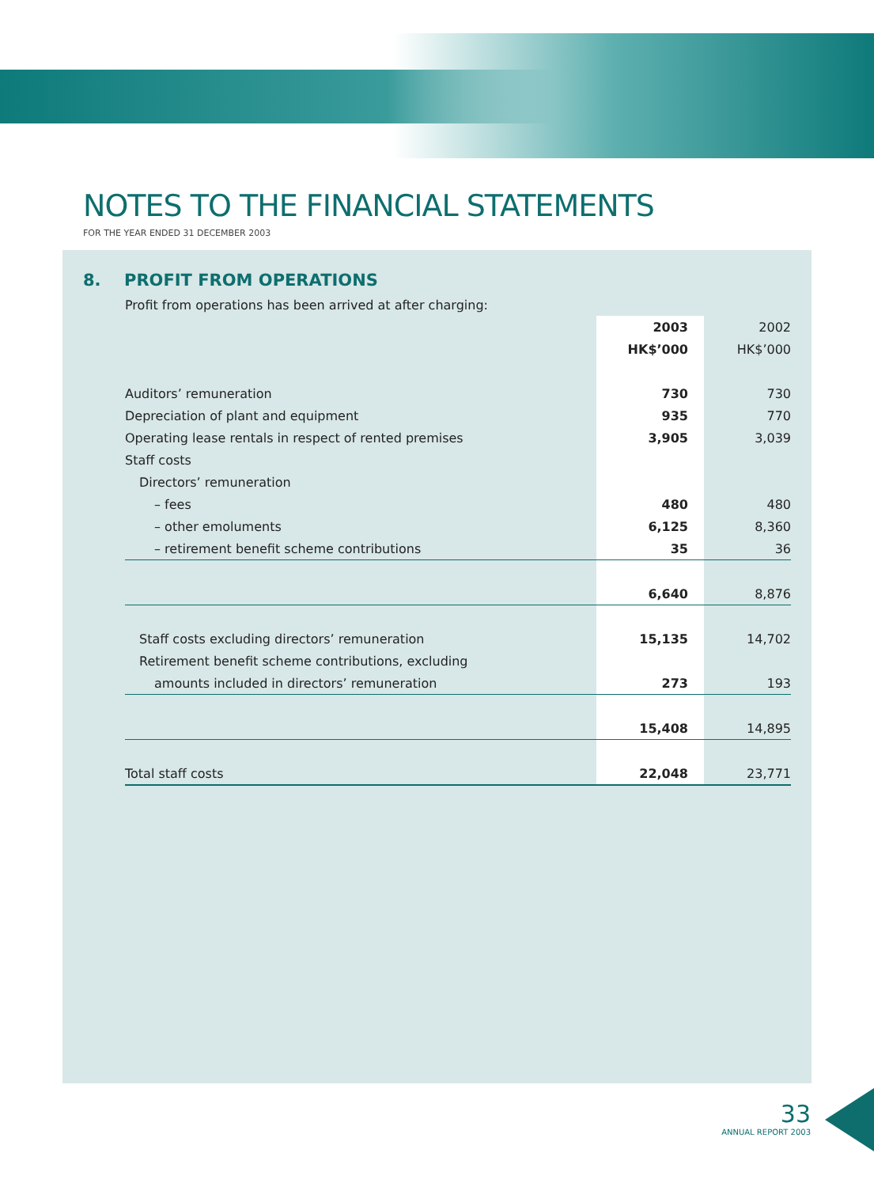NOTES TO THE FINANCIAL STATEMENTS
FOR THE YEAR ENDED 31 DECEMBER 2003
8. PROFIT FROM OPERATIONS
Profit from operations has been arrived at after charging:
| | 2003 | 2002 |
| --- | --- | --- |
| | HK$’000 | HK$’000 |
| Auditors’ remuneration | 730 | 730 |
| Depreciation of plant and equipment | 935 | 770 |
| Operating lease rentals in respect of rented premises | 3,905 | 3,039 |
| Staff costs | | |
| Directors’ remuneration | | |
| – fees | 480 | 480 |
| – other emoluments | 6,125 | 8,360 |
| – retirement benefit scheme contributions | 35 | 36 |
| | 6,640 | 8,876 |
| Staff costs excluding directors’ remuneration | 15,135 | 14,702 |
| Retirement benefit scheme contributions, excluding | | |
| amounts included in directors’ remuneration | 273 | 193 |
| | 15,408 | 14,895 |
| Total staff costs | 22,048 | 23,771 |
33
ANNUAL REPORT 2003